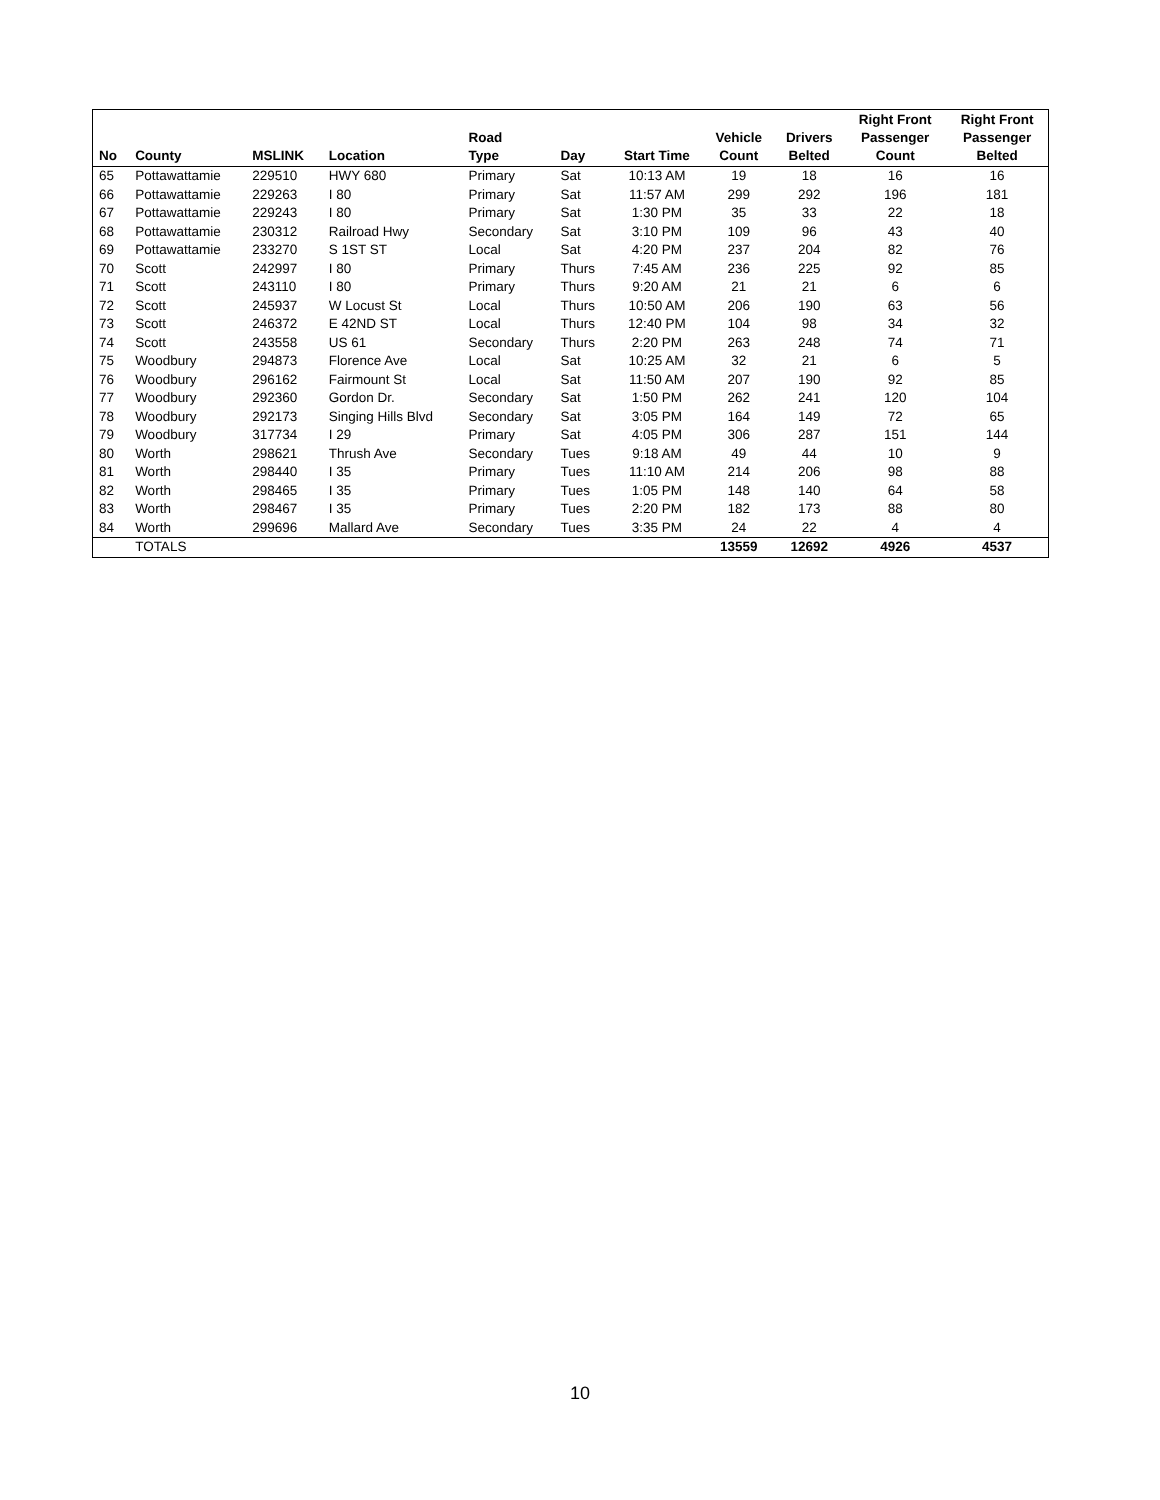| No | County | MSLINK | Location | Road Type | Day | Start Time | Vehicle Count | Drivers Belted | Right Front Passenger Count | Right Front Passenger Belted |
| --- | --- | --- | --- | --- | --- | --- | --- | --- | --- | --- |
| 65 | Pottawattamie | 229510 | HWY 680 | Primary | Sat | 10:13 AM | 19 | 18 | 16 | 16 |
| 66 | Pottawattamie | 229263 | I 80 | Primary | Sat | 11:57 AM | 299 | 292 | 196 | 181 |
| 67 | Pottawattamie | 229243 | I 80 | Primary | Sat | 1:30 PM | 35 | 33 | 22 | 18 |
| 68 | Pottawattamie | 230312 | Railroad Hwy | Secondary | Sat | 3:10 PM | 109 | 96 | 43 | 40 |
| 69 | Pottawattamie | 233270 | S 1ST ST | Local | Sat | 4:20 PM | 237 | 204 | 82 | 76 |
| 70 | Scott | 242997 | I 80 | Primary | Thurs | 7:45 AM | 236 | 225 | 92 | 85 |
| 71 | Scott | 243110 | I 80 | Primary | Thurs | 9:20 AM | 21 | 21 | 6 | 6 |
| 72 | Scott | 245937 | W Locust St | Local | Thurs | 10:50 AM | 206 | 190 | 63 | 56 |
| 73 | Scott | 246372 | E 42ND ST | Local | Thurs | 12:40 PM | 104 | 98 | 34 | 32 |
| 74 | Scott | 243558 | US 61 | Secondary | Thurs | 2:20 PM | 263 | 248 | 74 | 71 |
| 75 | Woodbury | 294873 | Florence Ave | Local | Sat | 10:25 AM | 32 | 21 | 6 | 5 |
| 76 | Woodbury | 296162 | Fairmount St | Local | Sat | 11:50 AM | 207 | 190 | 92 | 85 |
| 77 | Woodbury | 292360 | Gordon Dr. | Secondary | Sat | 1:50 PM | 262 | 241 | 120 | 104 |
| 78 | Woodbury | 292173 | Singing Hills Blvd | Secondary | Sat | 3:05 PM | 164 | 149 | 72 | 65 |
| 79 | Woodbury | 317734 | I 29 | Primary | Sat | 4:05 PM | 306 | 287 | 151 | 144 |
| 80 | Worth | 298621 | Thrush Ave | Secondary | Tues | 9:18 AM | 49 | 44 | 10 | 9 |
| 81 | Worth | 298440 | I 35 | Primary | Tues | 11:10 AM | 214 | 206 | 98 | 88 |
| 82 | Worth | 298465 | I 35 | Primary | Tues | 1:05 PM | 148 | 140 | 64 | 58 |
| 83 | Worth | 298467 | I 35 | Primary | Tues | 2:20 PM | 182 | 173 | 88 | 80 |
| 84 | Worth | 299696 | Mallard Ave | Secondary | Tues | 3:35 PM | 24 | 22 | 4 | 4 |
| | TOTALS | | | | | | 13559 | 12692 | 4926 | 4537 |
10